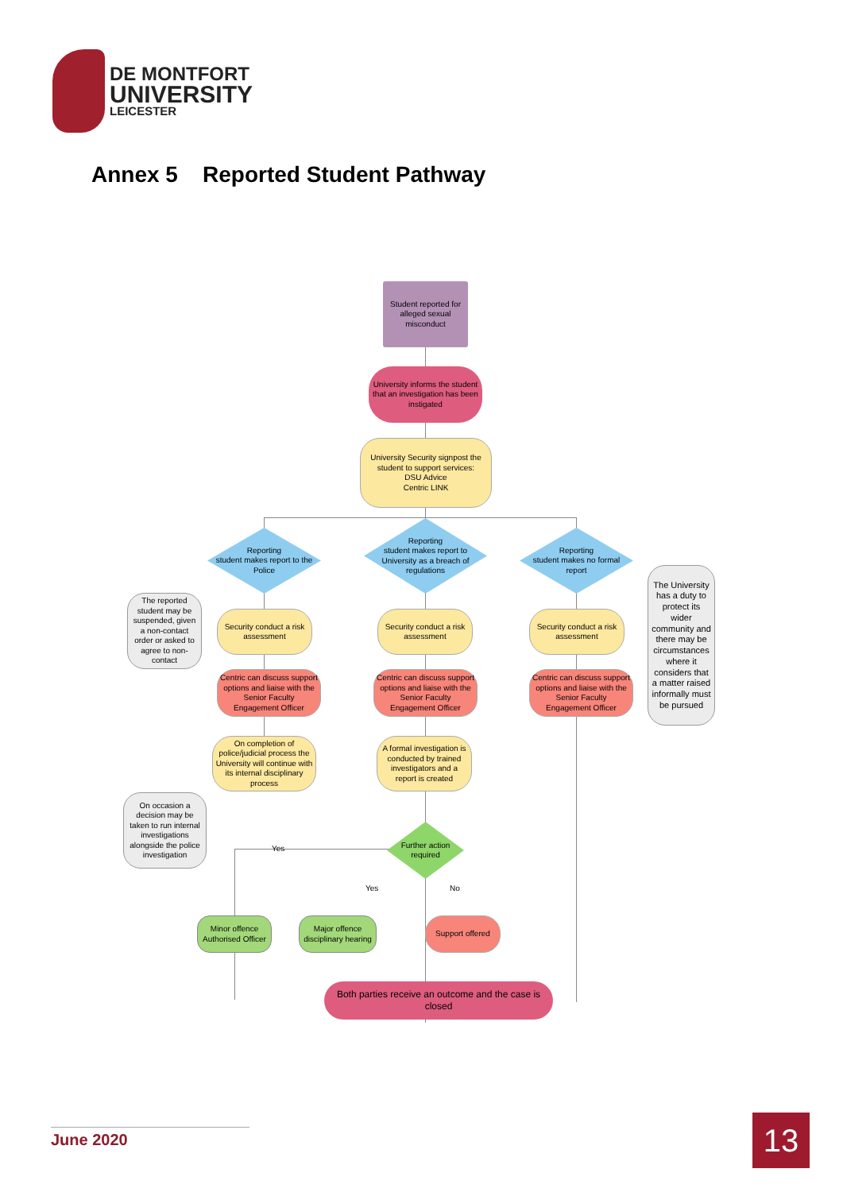DE MONTFORT
UNIVERSITY
LEICESTER
Annex 5 Reported Student Pathway
Student reported for alleged sexual misconduct
University informs the student that an investigation has been instigated
University Security signpost the student to support services:
DSU Advice
Centric LINK
Reporting
student makes report to the Police
Reporting
student makes report to University as a breach of regulations
Reporting
student makes no formal report
The reported student may be suspended, given a non-contact order or asked to agree to non-contact
Security conduct a risk assessment
Security conduct a risk assessment
Security conduct a risk assessment
The University has a duty to protect its wider community and there may be circumstances where it considers that a matter raised informally must be pursued
Centric can discuss support options and liaise with the Senior Faculty Engagement Officer
Centric can discuss support options and liaise with the Senior Faculty Engagement Officer
Centric can discuss support options and liaise with the Senior Faculty Engagement Officer
On completion of police/judicial process the University will continue with its internal disciplinary process
A formal investigation is conducted by trained investigators and a report is created
On occasion a decision may be taken to run internal investigations alongside the police investigation
Further action required
Yes
Yes No
Minor offence Authorised Officer
Major offence disciplinary hearing
Support offered
Both parties receive an outcome and the case is closed
June 2020 13